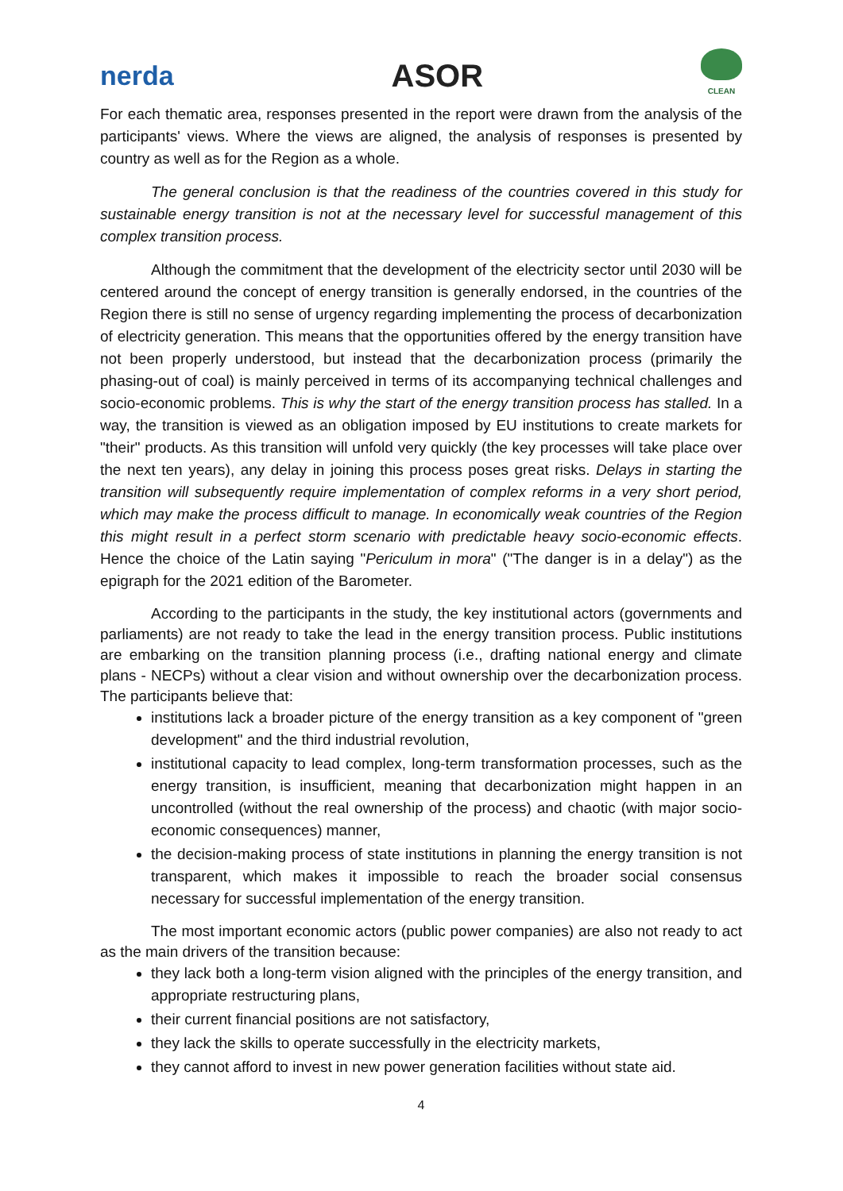nerda
ASOR
CLEAN
For each thematic area, responses presented in the report were drawn from the analysis of the participants' views. Where the views are aligned, the analysis of responses is presented by country as well as for the Region as a whole.
The general conclusion is that the readiness of the countries covered in this study for sustainable energy transition is not at the necessary level for successful management of this complex transition process.
Although the commitment that the development of the electricity sector until 2030 will be centered around the concept of energy transition is generally endorsed, in the countries of the Region there is still no sense of urgency regarding implementing the process of decarbonization of electricity generation. This means that the opportunities offered by the energy transition have not been properly understood, but instead that the decarbonization process (primarily the phasing-out of coal) is mainly perceived in terms of its accompanying technical challenges and socio-economic problems. This is why the start of the energy transition process has stalled. In a way, the transition is viewed as an obligation imposed by EU institutions to create markets for "their" products. As this transition will unfold very quickly (the key processes will take place over the next ten years), any delay in joining this process poses great risks. Delays in starting the transition will subsequently require implementation of complex reforms in a very short period, which may make the process difficult to manage. In economically weak countries of the Region this might result in a perfect storm scenario with predictable heavy socio-economic effects. Hence the choice of the Latin saying "Periculum in mora" ("The danger is in a delay") as the epigraph for the 2021 edition of the Barometer.
According to the participants in the study, the key institutional actors (governments and parliaments) are not ready to take the lead in the energy transition process. Public institutions are embarking on the transition planning process (i.e., drafting national energy and climate plans - NECPs) without a clear vision and without ownership over the decarbonization process. The participants believe that:
institutions lack a broader picture of the energy transition as a key component of "green development" and the third industrial revolution,
institutional capacity to lead complex, long-term transformation processes, such as the energy transition, is insufficient, meaning that decarbonization might happen in an uncontrolled (without the real ownership of the process) and chaotic (with major socio-economic consequences) manner,
the decision-making process of state institutions in planning the energy transition is not transparent, which makes it impossible to reach the broader social consensus necessary for successful implementation of the energy transition.
The most important economic actors (public power companies) are also not ready to act as the main drivers of the transition because:
they lack both a long-term vision aligned with the principles of the energy transition, and appropriate restructuring plans,
their current financial positions are not satisfactory,
they lack the skills to operate successfully in the electricity markets,
they cannot afford to invest in new power generation facilities without state aid.
4